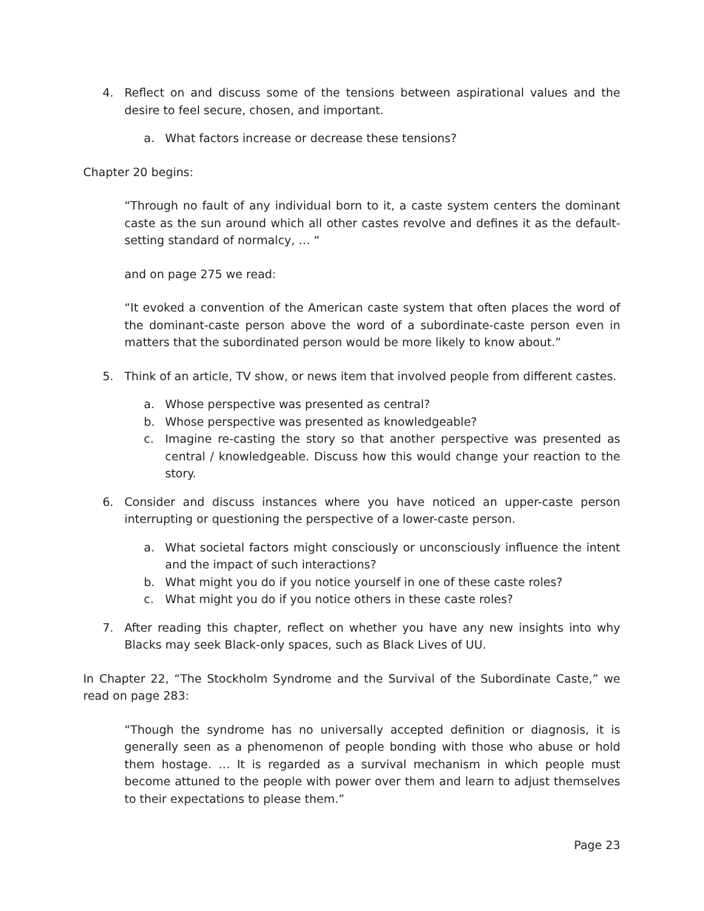4. Reflect on and discuss some of the tensions between aspirational values and the desire to feel secure, chosen, and important.
a. What factors increase or decrease these tensions?
Chapter 20 begins:
“Through no fault of any individual born to it, a caste system centers the dominant caste as the sun around which all other castes revolve and defines it as the default-setting standard of normalcy, … “
and on page 275 we read:
“It evoked a convention of the American caste system that often places the word of the dominant-caste person above the word of a subordinate-caste person even in matters that the subordinated person would be more likely to know about.”
5. Think of an article, TV show, or news item that involved people from different castes.
a. Whose perspective was presented as central?
b. Whose perspective was presented as knowledgeable?
c. Imagine re-casting the story so that another perspective was presented as central / knowledgeable. Discuss how this would change your reaction to the story.
6. Consider and discuss instances where you have noticed an upper-caste person interrupting or questioning the perspective of a lower-caste person.
a. What societal factors might consciously or unconsciously influence the intent and the impact of such interactions?
b. What might you do if you notice yourself in one of these caste roles?
c. What might you do if you notice others in these caste roles?
7. After reading this chapter, reflect on whether you have any new insights into why Blacks may seek Black-only spaces, such as Black Lives of UU.
In Chapter 22, “The Stockholm Syndrome and the Survival of the Subordinate Caste,” we read on page 283:
“Though the syndrome has no universally accepted definition or diagnosis, it is generally seen as a phenomenon of people bonding with those who abuse or hold them hostage. … It is regarded as a survival mechanism in which people must become attuned to the people with power over them and learn to adjust themselves to their expectations to please them.”
Page 23